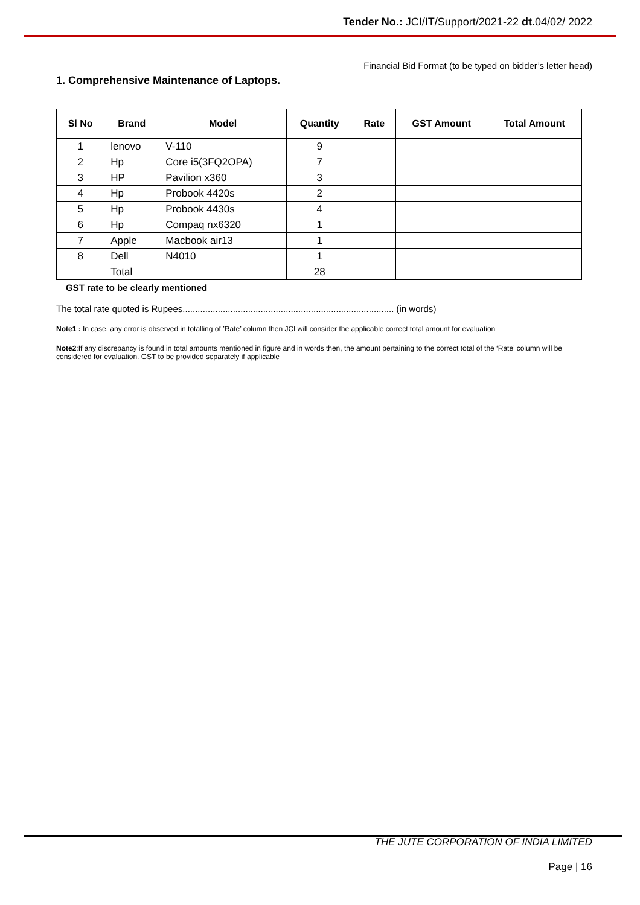Tender No.: JCI/IT/Support/2021-22 dt. 04/02/ 2022
Financial Bid Format (to be typed on bidder’s letter head)
1. Comprehensive Maintenance of Laptops.
| Sl No | Brand | Model | Quantity | Rate | GST Amount | Total Amount |
| --- | --- | --- | --- | --- | --- | --- |
| 1 | lenovo | V-110 | 9 | | | |
| 2 | Hp | Core i5(3FQ2OPA) | 7 | | | |
| 3 | HP | Pavilion x360 | 3 | | | |
| 4 | Hp | Probook 4420s | 2 | | | |
| 5 | Hp | Probook 4430s | 4 | | | |
| 6 | Hp | Compaq nx6320 | 1 | | | |
| 7 | Apple | Macbook air13 | 1 | | | |
| 8 | Dell | N4010 | 1 | | | |
| | Total | | 28 | | | |
GST rate to be clearly mentioned
The total rate quoted is Rupees.................................................................................... (in words)
Note1 : In case, any error is observed in totalling of ’Rate’ column then JCI will consider the applicable correct total amount for evaluation
Note2:If any discrepancy is found in total amounts mentioned in figure and in words then, the amount pertaining to the correct total of the ‘Rate’ column will be considered for evaluation. GST to be provided separately if applicable
THE JUTE CORPORATION OF INDIA LIMITED
Page | 16